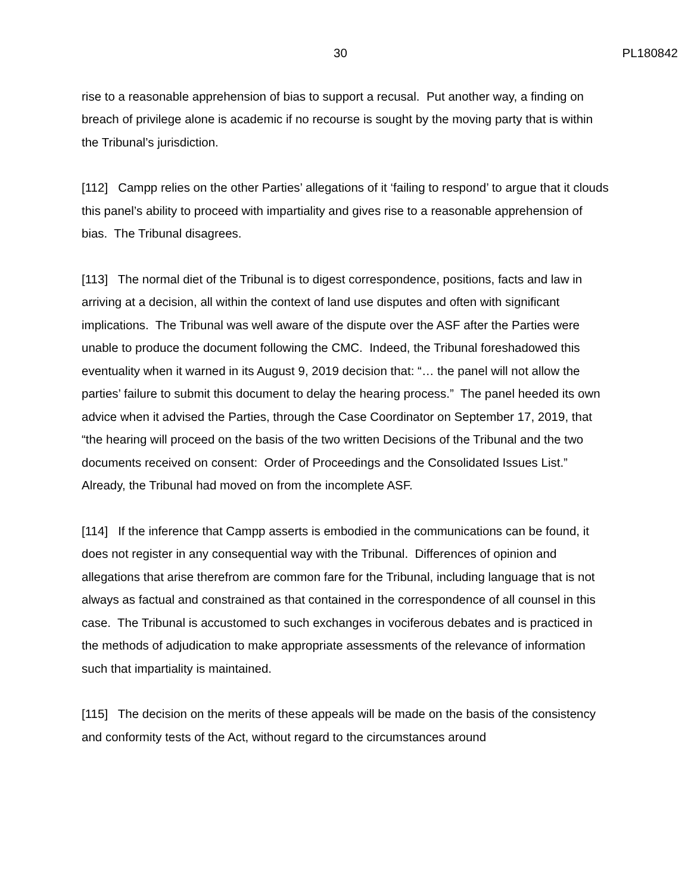30 PL180842
rise to a reasonable apprehension of bias to support a recusal. Put another way, a finding on breach of privilege alone is academic if no recourse is sought by the moving party that is within the Tribunal’s jurisdiction.
[112] Campp relies on the other Parties’ allegations of it ‘failing to respond’ to argue that it clouds this panel’s ability to proceed with impartiality and gives rise to a reasonable apprehension of bias. The Tribunal disagrees.
[113] The normal diet of the Tribunal is to digest correspondence, positions, facts and law in arriving at a decision, all within the context of land use disputes and often with significant implications. The Tribunal was well aware of the dispute over the ASF after the Parties were unable to produce the document following the CMC. Indeed, the Tribunal foreshadowed this eventuality when it warned in its August 9, 2019 decision that: “… the panel will not allow the parties’ failure to submit this document to delay the hearing process.” The panel heeded its own advice when it advised the Parties, through the Case Coordinator on September 17, 2019, that “the hearing will proceed on the basis of the two written Decisions of the Tribunal and the two documents received on consent: Order of Proceedings and the Consolidated Issues List.” Already, the Tribunal had moved on from the incomplete ASF.
[114] If the inference that Campp asserts is embodied in the communications can be found, it does not register in any consequential way with the Tribunal. Differences of opinion and allegations that arise therefrom are common fare for the Tribunal, including language that is not always as factual and constrained as that contained in the correspondence of all counsel in this case. The Tribunal is accustomed to such exchanges in vociferous debates and is practiced in the methods of adjudication to make appropriate assessments of the relevance of information such that impartiality is maintained.
[115] The decision on the merits of these appeals will be made on the basis of the consistency and conformity tests of the Act, without regard to the circumstances around